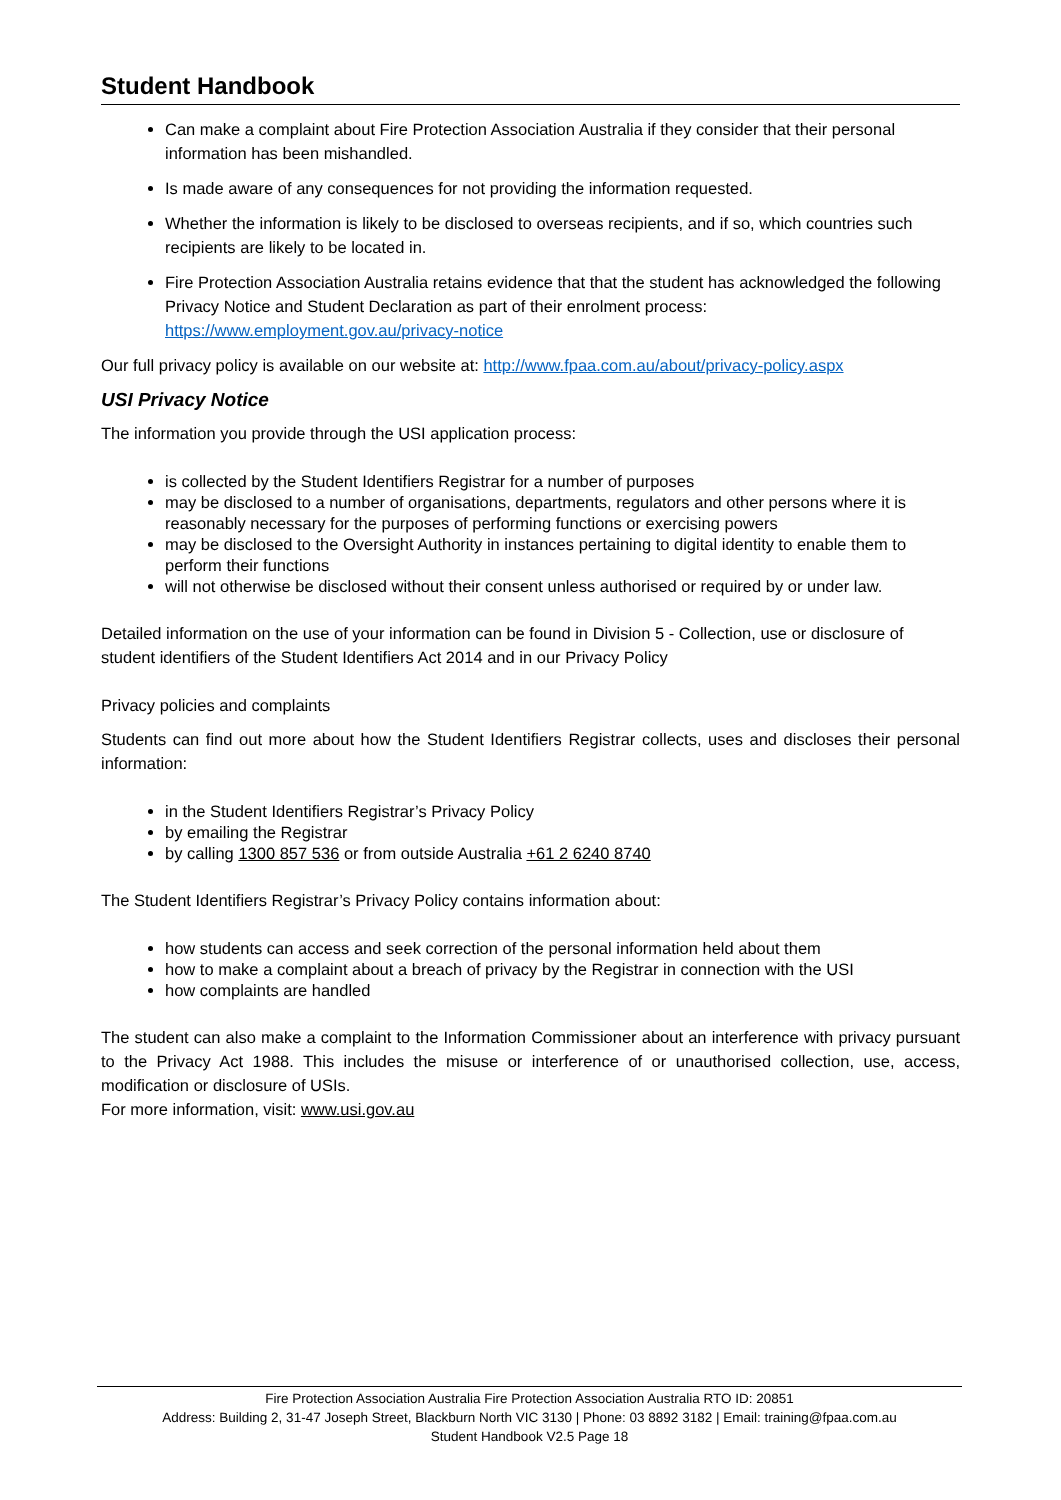Student Handbook
Can make a complaint about Fire Protection Association Australia if they consider that their personal information has been mishandled.
Is made aware of any consequences for not providing the information requested.
Whether the information is likely to be disclosed to overseas recipients, and if so, which countries such recipients are likely to be located in.
Fire Protection Association Australia retains evidence that that the student has acknowledged the following Privacy Notice and Student Declaration as part of their enrolment process: https://www.employment.gov.au/privacy-notice
Our full privacy policy is available on our website at: http://www.fpaa.com.au/about/privacy-policy.aspx
USI Privacy Notice
The information you provide through the USI application process:
is collected by the Student Identifiers Registrar for a number of purposes
may be disclosed to a number of organisations, departments, regulators and other persons where it is reasonably necessary for the purposes of performing functions or exercising powers
may be disclosed to the Oversight Authority in instances pertaining to digital identity to enable them to perform their functions
will not otherwise be disclosed without their consent unless authorised or required by or under law.
Detailed information on the use of your information can be found in Division 5 - Collection, use or disclosure of student identifiers of the Student Identifiers Act 2014 and in our Privacy Policy
Privacy policies and complaints
Students can find out more about how the Student Identifiers Registrar collects, uses and discloses their personal information:
in the Student Identifiers Registrar’s Privacy Policy
by emailing the Registrar
by calling 1300 857 536 or from outside Australia +61 2 6240 8740
The Student Identifiers Registrar’s Privacy Policy contains information about:
how students can access and seek correction of the personal information held about them
how to make a complaint about a breach of privacy by the Registrar in connection with the USI
how complaints are handled
The student can also make a complaint to the Information Commissioner about an interference with privacy pursuant to the Privacy Act 1988. This includes the misuse or interference of or unauthorised collection, use, access, modification or disclosure of USIs.
For more information, visit: www.usi.gov.au
Fire Protection Association Australia Fire Protection Association Australia RTO ID: 20851
Address: Building 2, 31-47 Joseph Street, Blackburn North VIC 3130 | Phone: 03 8892 3182 | Email: training@fpaa.com.au
Student Handbook V2.5 Page 18